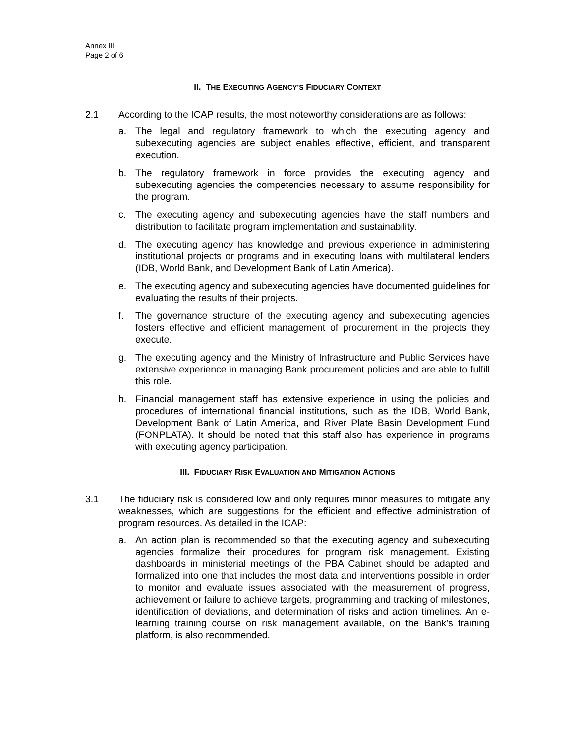Annex III
Page 2 of 6
II. THE EXECUTING AGENCY’S FIDUCIARY CONTEXT
2.1 According to the ICAP results, the most noteworthy considerations are as follows:
a. The legal and regulatory framework to which the executing agency and subexecuting agencies are subject enables effective, efficient, and transparent execution.
b. The regulatory framework in force provides the executing agency and subexecuting agencies the competencies necessary to assume responsibility for the program.
c. The executing agency and subexecuting agencies have the staff numbers and distribution to facilitate program implementation and sustainability.
d. The executing agency has knowledge and previous experience in administering institutional projects or programs and in executing loans with multilateral lenders (IDB, World Bank, and Development Bank of Latin America).
e. The executing agency and subexecuting agencies have documented guidelines for evaluating the results of their projects.
f. The governance structure of the executing agency and subexecuting agencies fosters effective and efficient management of procurement in the projects they execute.
g. The executing agency and the Ministry of Infrastructure and Public Services have extensive experience in managing Bank procurement policies and are able to fulfill this role.
h. Financial management staff has extensive experience in using the policies and procedures of international financial institutions, such as the IDB, World Bank, Development Bank of Latin America, and River Plate Basin Development Fund (FONPLATA). It should be noted that this staff also has experience in programs with executing agency participation.
III. FIDUCIARY RISK EVALUATION AND MITIGATION ACTIONS
3.1 The fiduciary risk is considered low and only requires minor measures to mitigate any weaknesses, which are suggestions for the efficient and effective administration of program resources. As detailed in the ICAP:
a. An action plan is recommended so that the executing agency and subexecuting agencies formalize their procedures for program risk management. Existing dashboards in ministerial meetings of the PBA Cabinet should be adapted and formalized into one that includes the most data and interventions possible in order to monitor and evaluate issues associated with the measurement of progress, achievement or failure to achieve targets, programming and tracking of milestones, identification of deviations, and determination of risks and action timelines. An e-learning training course on risk management available, on the Bank’s training platform, is also recommended.